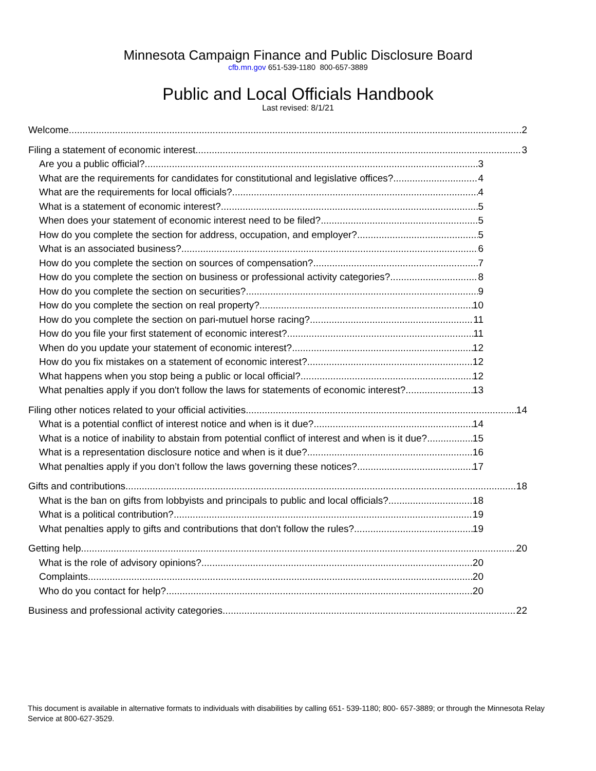Minnesota Campaign Finance and Public Disclosure Board
cfb.mn.gov 651-539-1180 800-657-3889
Public and Local Officials Handbook
Last revised: 8/1/21
Welcome 2
Filing a statement of economic interest 3
Are you a public official? 3
What are the requirements for candidates for constitutional and legislative offices? 4
What are the requirements for local officials? 4
What is a statement of economic interest? 5
When does your statement of economic interest need to be filed? 5
How do you complete the section for address, occupation, and employer? 5
What is an associated business? 6
How do you complete the section on sources of compensation? 7
How do you complete the section on business or professional activity categories? 8
How do you complete the section on securities? 9
How do you complete the section on real property? 10
How do you complete the section on pari-mutuel horse racing? 11
How do you file your first statement of economic interest? 11
When do you update your statement of economic interest? 12
How do you fix mistakes on a statement of economic interest? 12
What happens when you stop being a public or local official? 12
What penalties apply if you don't follow the laws for statements of economic interest? 13
Filing other notices related to your official activities 14
What is a potential conflict of interest notice and when is it due? 14
What is a notice of inability to abstain from potential conflict of interest and when is it due? 15
What is a representation disclosure notice and when is it due? 16
What penalties apply if you don’t follow the laws governing these notices? 17
Gifts and contributions 18
What is the ban on gifts from lobbyists and principals to public and local officials? 18
What is a political contribution? 19
What penalties apply to gifts and contributions that don't follow the rules? 19
Getting help 20
What is the role of advisory opinions? 20
Complaints 20
Who do you contact for help? 20
Business and professional activity categories 22
This document is available in alternative formats to individuals with disabilities by calling 651- 539-1180; 800- 657-3889; or through the Minnesota Relay Service at 800-627-3529.